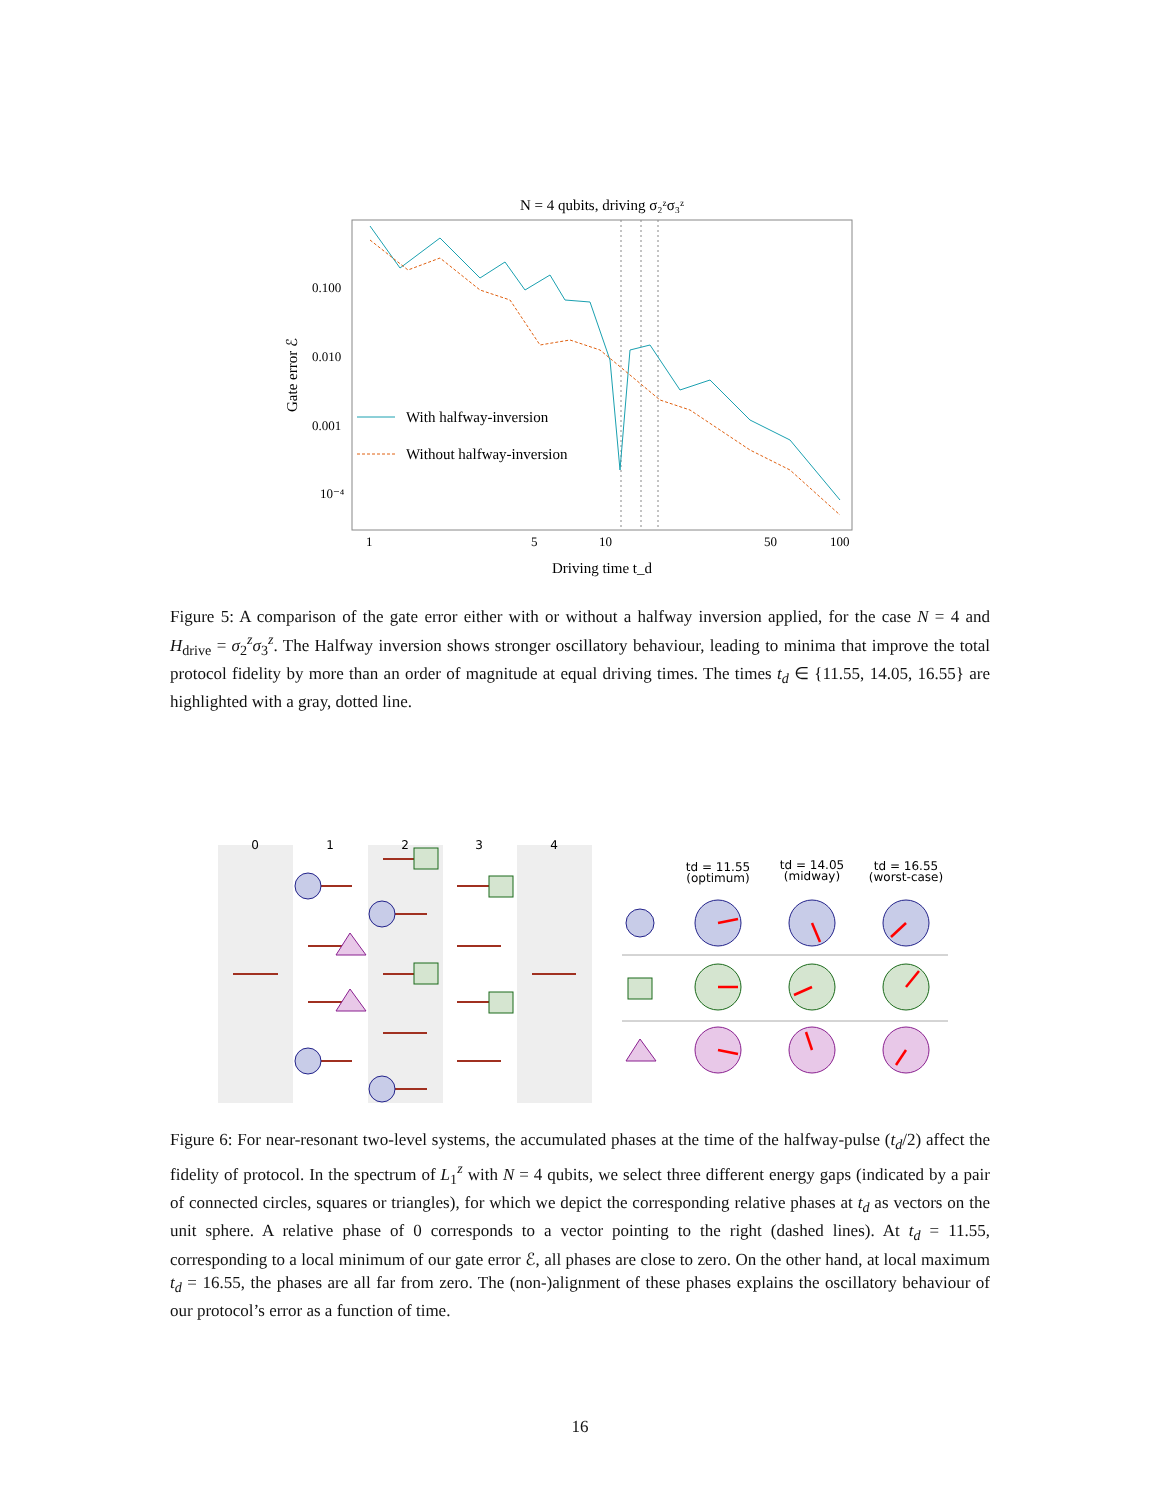N = 4 qubits, driving σ₂ᶻσ₃ᶻ
0.100
0.010
0.001
10⁻⁴
1
5
10
50
100
Driving time t_d
Gate error ℰ
With halfway-inversion
Without halfway-inversion
Figure 5: A comparison of the gate error either with or without a halfway inversion applied, for the case N = 4 and H<sub>drive</sub> = σ<sub>2</sub><sup>z</sup>σ<sub>3</sub><sup>z</sup>. The Halfway inversion shows stronger oscillatory behaviour, leading to minima that improve the total protocol fidelity by more than an order of magnitude at equal driving times. The times t<sub>d</sub> ∈ {11.55, 14.05, 16.55} are highlighted with a gray, dotted line.
0
1
2
3
4
td = 11.55
(optimum)
td = 14.05
(midway)
td = 16.55
(worst-case)
Figure 6: For near-resonant two-level systems, the accumulated phases at the time of the halfway-pulse (t<sub>d</sub>/2) affect the fidelity of protocol. In the spectrum of L<sub>1</sub><sup>z</sup> with N = 4 qubits, we select three different energy gaps (indicated by a pair of connected circles, squares or triangles), for which we depict the corresponding relative phases at t<sub>d</sub> as vectors on the unit sphere. A relative phase of 0 corresponds to a vector pointing to the right (dashed lines). At t<sub>d</sub> = 11.55, corresponding to a local minimum of our gate error ℰ, all phases are close to zero. On the other hand, at local maximum t<sub>d</sub> = 16.55, the phases are all far from zero. The (non-)alignment of these phases explains the oscillatory behaviour of our protocol’s error as a function of time.
16